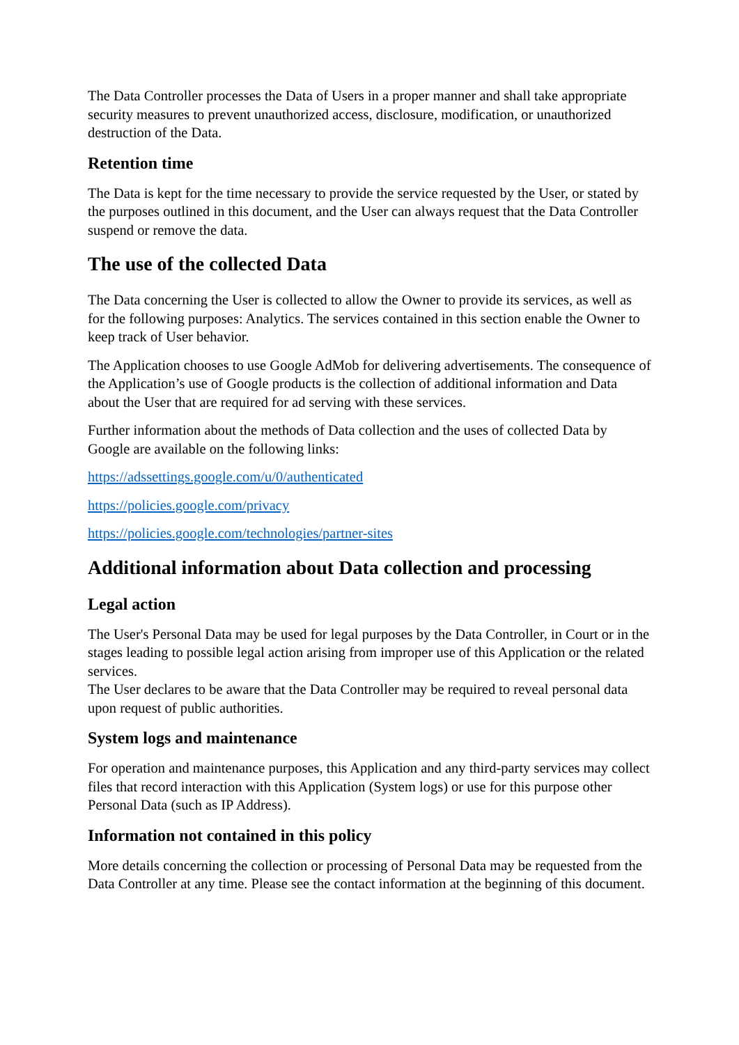The Data Controller processes the Data of Users in a proper manner and shall take appropriate security measures to prevent unauthorized access, disclosure, modification, or unauthorized destruction of the Data.
Retention time
The Data is kept for the time necessary to provide the service requested by the User, or stated by the purposes outlined in this document, and the User can always request that the Data Controller suspend or remove the data.
The use of the collected Data
The Data concerning the User is collected to allow the Owner to provide its services, as well as for the following purposes: Analytics. The services contained in this section enable the Owner to keep track of User behavior.
The Application chooses to use Google AdMob for delivering advertisements. The consequence of the Application’s use of Google products is the collection of additional information and Data about the User that are required for ad serving with these services.
Further information about the methods of Data collection and the uses of collected Data by Google are available on the following links:
https://adssettings.google.com/u/0/authenticated
https://policies.google.com/privacy
https://policies.google.com/technologies/partner-sites
Additional information about Data collection and processing
Legal action
The User's Personal Data may be used for legal purposes by the Data Controller, in Court or in the stages leading to possible legal action arising from improper use of this Application or the related services.
The User declares to be aware that the Data Controller may be required to reveal personal data upon request of public authorities.
System logs and maintenance
For operation and maintenance purposes, this Application and any third-party services may collect files that record interaction with this Application (System logs) or use for this purpose other Personal Data (such as IP Address).
Information not contained in this policy
More details concerning the collection or processing of Personal Data may be requested from the Data Controller at any time. Please see the contact information at the beginning of this document.